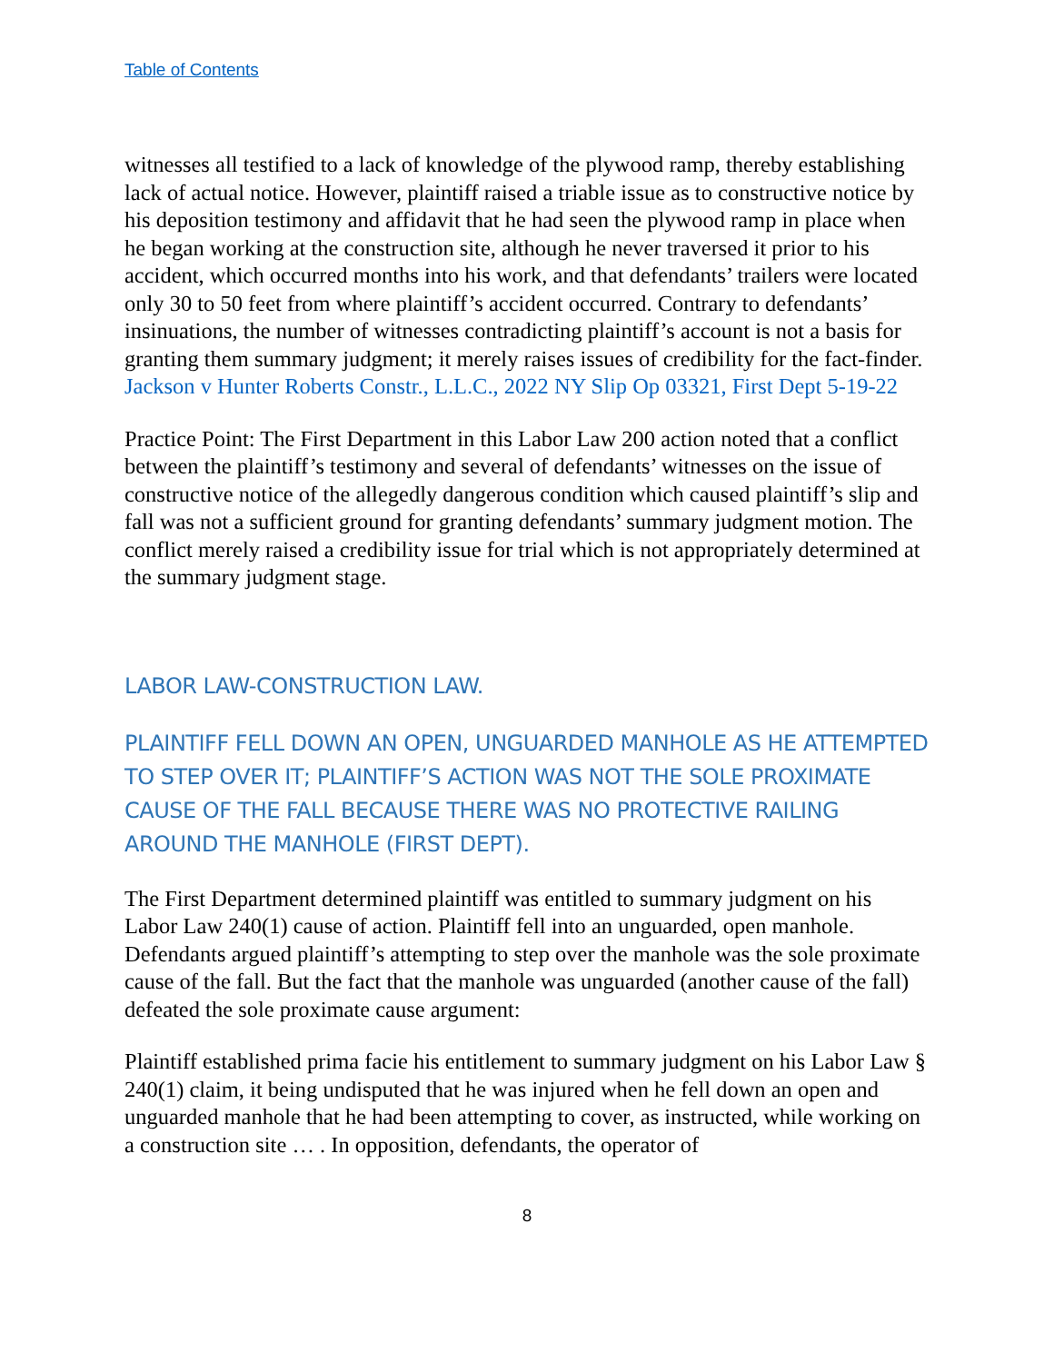Table of Contents
witnesses all testified to a lack of knowledge of the plywood ramp, thereby establishing lack of actual notice. However, plaintiff raised a triable issue as to constructive notice by his deposition testimony and affidavit that he had seen the plywood ramp in place when he began working at the construction site, although he never traversed it prior to his accident, which occurred months into his work, and that defendants’ trailers were located only 30 to 50 feet from where plaintiff’s accident occurred. Contrary to defendants’ insinuations, the number of witnesses contradicting plaintiff’s account is not a basis for granting them summary judgment; it merely raises issues of credibility for the fact-finder. Jackson v Hunter Roberts Constr., L.L.C., 2022 NY Slip Op 03321, First Dept 5-19-22
Practice Point: The First Department in this Labor Law 200 action noted that a conflict between the plaintiff’s testimony and several of defendants’ witnesses on the issue of constructive notice of the allegedly dangerous condition which caused plaintiff’s slip and fall was not a sufficient ground for granting defendants’ summary judgment motion. The conflict merely raised a credibility issue for trial which is not appropriately determined at the summary judgment stage.
LABOR LAW-CONSTRUCTION LAW.
PLAINTIFF FELL DOWN AN OPEN, UNGUARDED MANHOLE AS HE ATTEMPTED TO STEP OVER IT; PLAINTIFF’S ACTION WAS NOT THE SOLE PROXIMATE CAUSE OF THE FALL BECAUSE THERE WAS NO PROTECTIVE RAILING AROUND THE MANHOLE (FIRST DEPT).
The First Department determined plaintiff was entitled to summary judgment on his Labor Law 240(1) cause of action. Plaintiff fell into an unguarded, open manhole. Defendants argued plaintiff’s attempting to step over the manhole was the sole proximate cause of the fall. But the fact that the manhole was unguarded (another cause of the fall) defeated the sole proximate cause argument:
Plaintiff established prima facie his entitlement to summary judgment on his Labor Law § 240(1) claim, it being undisputed that he was injured when he fell down an open and unguarded manhole that he had been attempting to cover, as instructed, while working on a construction site … . In opposition, defendants, the operator of
8